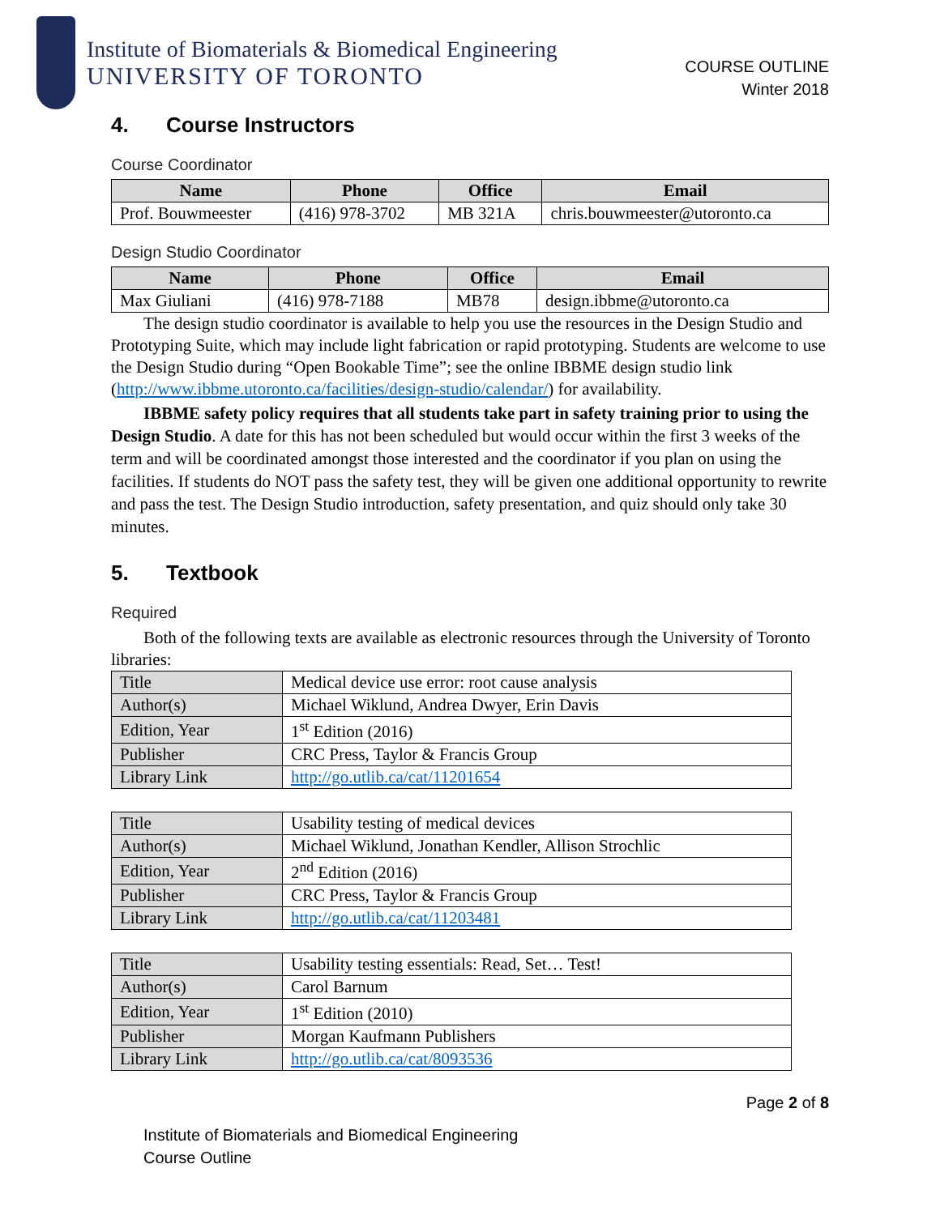Institute of Biomaterials & Biomedical Engineering
UNIVERSITY OF TORONTO
COURSE OUTLINE
Winter 2018
4. Course Instructors
Course Coordinator
| Name | Phone | Office | Email |
| --- | --- | --- | --- |
| Prof. Bouwmeester | (416) 978-3702 | MB 321A | chris.bouwmeester@utoronto.ca |
Design Studio Coordinator
| Name | Phone | Office | Email |
| --- | --- | --- | --- |
| Max Giuliani | (416) 978-7188 | MB78 | design.ibbme@utoronto.ca |
The design studio coordinator is available to help you use the resources in the Design Studio and Prototyping Suite, which may include light fabrication or rapid prototyping. Students are welcome to use the Design Studio during “Open Bookable Time”; see the online IBBME design studio link (http://www.ibbme.utoronto.ca/facilities/design-studio/calendar/) for availability.
IBBME safety policy requires that all students take part in safety training prior to using the Design Studio. A date for this has not been scheduled but would occur within the first 3 weeks of the term and will be coordinated amongst those interested and the coordinator if you plan on using the facilities. If students do NOT pass the safety test, they will be given one additional opportunity to rewrite and pass the test. The Design Studio introduction, safety presentation, and quiz should only take 30 minutes.
5. Textbook
Required
Both of the following texts are available as electronic resources through the University of Toronto libraries:
| Title | Medical device use error: root cause analysis |
| Author(s) | Michael Wiklund, Andrea Dwyer, Erin Davis |
| Edition, Year | 1<sup>st</sup> Edition (2016) |
| Publisher | CRC Press, Taylor & Francis Group |
| Library Link | http://go.utlib.ca/cat/11201654 |
| Title | Usability testing of medical devices |
| Author(s) | Michael Wiklund, Jonathan Kendler, Allison Strochlic |
| Edition, Year | 2<sup>nd</sup> Edition (2016) |
| Publisher | CRC Press, Taylor & Francis Group |
| Library Link | http://go.utlib.ca/cat/11203481 |
| Title | Usability testing essentials: Read, Set… Test! |
| Author(s) | Carol Barnum |
| Edition, Year | 1<sup>st</sup> Edition (2010) |
| Publisher | Morgan Kaufmann Publishers |
| Library Link | http://go.utlib.ca/cat/8093536 |
Page 2 of 8
Institute of Biomaterials and Biomedical Engineering
Course Outline